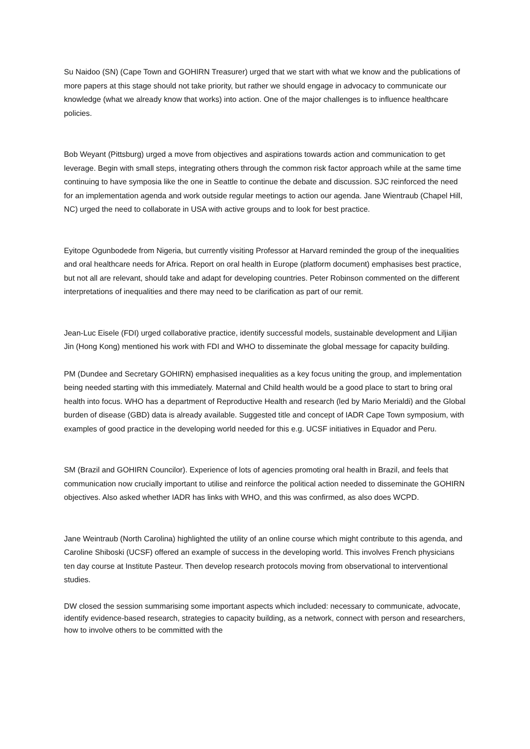Su Naidoo (SN) (Cape Town and GOHIRN Treasurer) urged that we start with what we know and the publications of more papers at this stage should not take priority, but rather we should engage in advocacy to communicate our knowledge (what we already know that works) into action. One of the major challenges is to influence healthcare policies.
Bob Weyant (Pittsburg) urged a move from objectives and aspirations towards action and communication to get leverage. Begin with small steps, integrating others through the common risk factor approach while at the same time continuing to have symposia like the one in Seattle to continue the debate and discussion. SJC reinforced the need for an implementation agenda and work outside regular meetings to action our agenda. Jane Wientraub (Chapel Hill, NC) urged the need to collaborate in USA with active groups and to look for best practice.
Eyitope Ogunbodede from Nigeria, but currently visiting Professor at Harvard reminded the group of the inequalities and oral healthcare needs for Africa. Report on oral health in Europe (platform document) emphasises best practice, but not all are relevant, should take and adapt for developing countries. Peter Robinson commented on the different interpretations of inequalities and there may need to be clarification as part of our remit.
Jean-Luc Eisele (FDI) urged collaborative practice, identify successful models, sustainable development and Liljian Jin (Hong Kong) mentioned his work with FDI and WHO to disseminate the global message for capacity building.
PM (Dundee and Secretary GOHIRN) emphasised inequalities as a key focus uniting the group, and implementation being needed starting with this immediately. Maternal and Child health would be a good place to start to bring oral health into focus. WHO has a department of Reproductive Health and research (led by Mario Merialdi) and the Global burden of disease (GBD) data is already available. Suggested title and concept of IADR Cape Town symposium, with examples of good practice in the developing world needed for this e.g. UCSF initiatives in Equador and Peru.
SM (Brazil and GOHIRN Councilor). Experience of lots of agencies promoting oral health in Brazil, and feels that communication now crucially important to utilise and reinforce the political action needed to disseminate the GOHIRN objectives. Also asked whether IADR has links with WHO, and this was confirmed, as also does WCPD.
Jane Weintraub (North Carolina) highlighted the utility of an online course which might contribute to this agenda, and Caroline Shiboski (UCSF) offered an example of success in the developing world. This involves French physicians ten day course at Institute Pasteur. Then develop research protocols moving from observational to interventional studies.
DW closed the session summarising some important aspects which included: necessary to communicate, advocate, identify evidence-based research, strategies to capacity building, as a network, connect with person and researchers, how to involve others to be committed with the